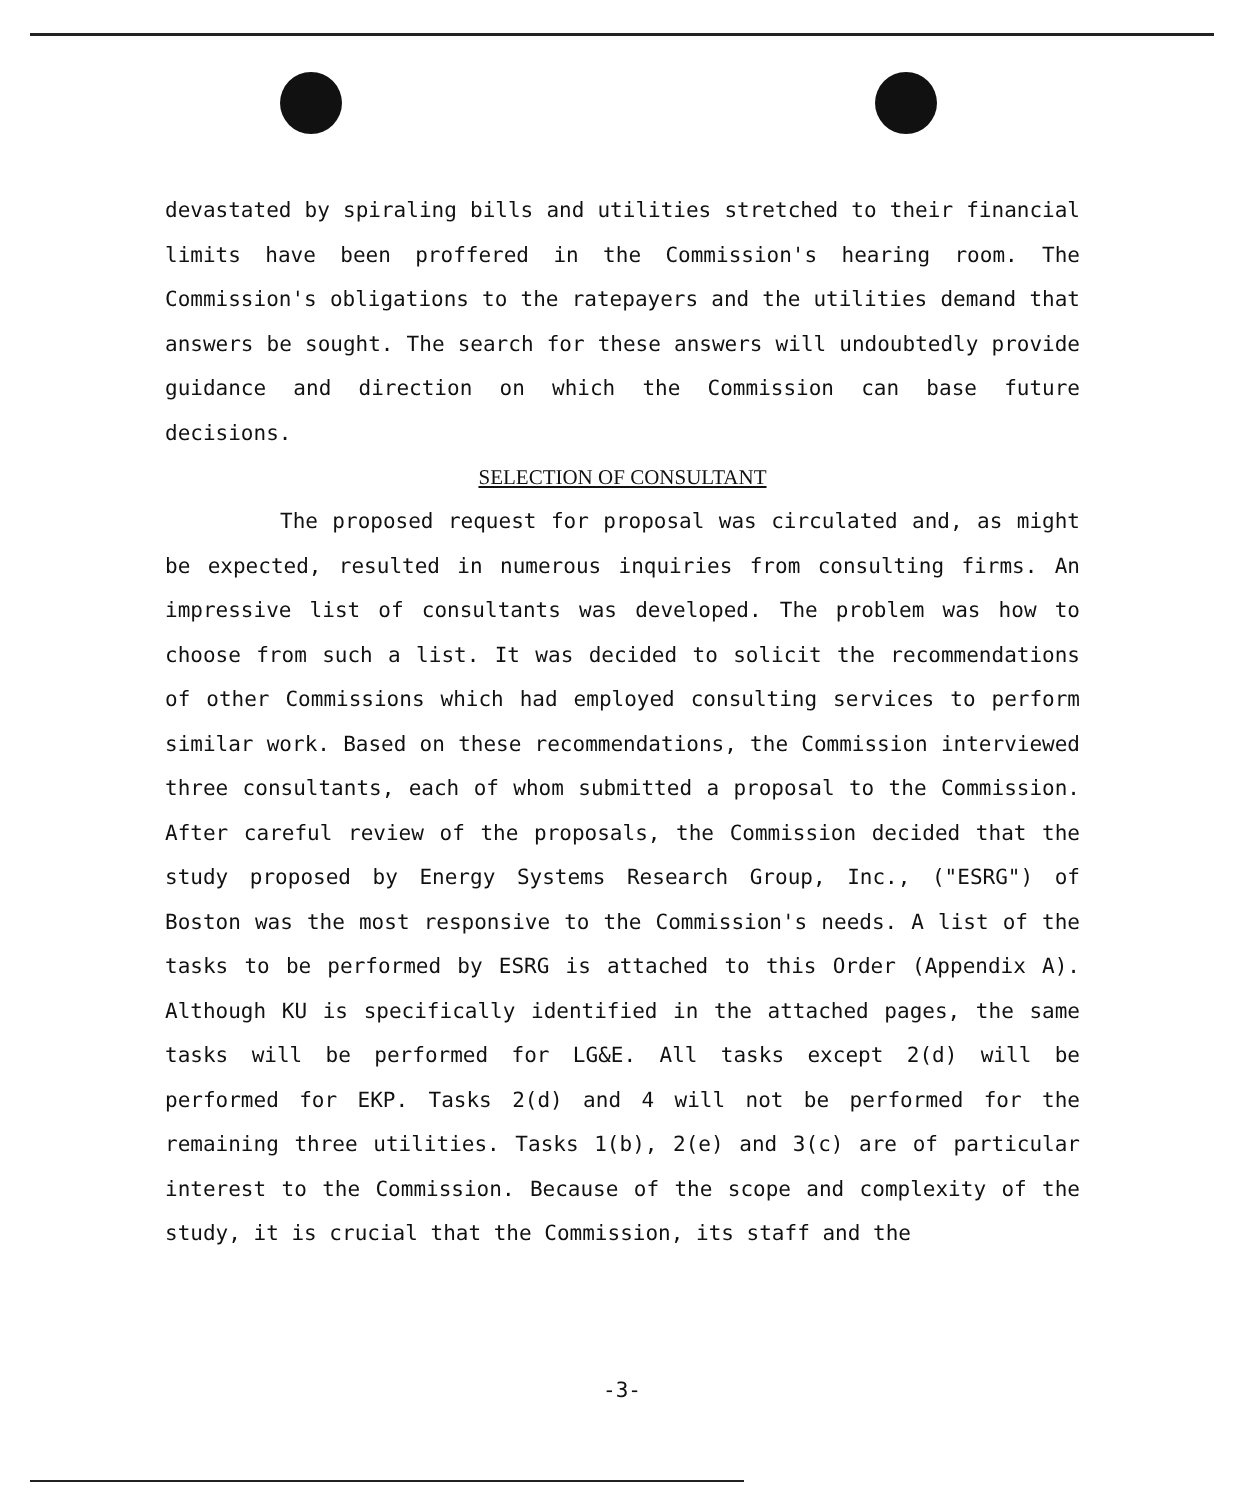devastated by spiraling bills and utilities stretched to their financial limits have been proffered in the Commission's hearing room. The Commission's obligations to the ratepayers and the utilities demand that answers be sought. The search for these answers will undoubtedly provide guidance and direction on which the Commission can base future decisions.
SELECTION OF CONSULTANT
The proposed request for proposal was circulated and, as might be expected, resulted in numerous inquiries from consulting firms. An impressive list of consultants was developed. The problem was how to choose from such a list. It was decided to solicit the recommendations of other Commissions which had employed consulting services to perform similar work. Based on these recommendations, the Commission interviewed three consultants, each of whom submitted a proposal to the Commission. After careful review of the proposals, the Commission decided that the study proposed by Energy Systems Research Group, Inc., ("ESRG") of Boston was the most responsive to the Commission's needs. A list of the tasks to be performed by ESRG is attached to this Order (Appendix A). Although KU is specifically identified in the attached pages, the same tasks will be performed for LG&E. All tasks except 2(d) will be performed for EKP. Tasks 2(d) and 4 will not be performed for the remaining three utilities. Tasks 1(b), 2(e) and 3(c) are of particular interest to the Commission. Because of the scope and complexity of the study, it is crucial that the Commission, its staff and the
-3-